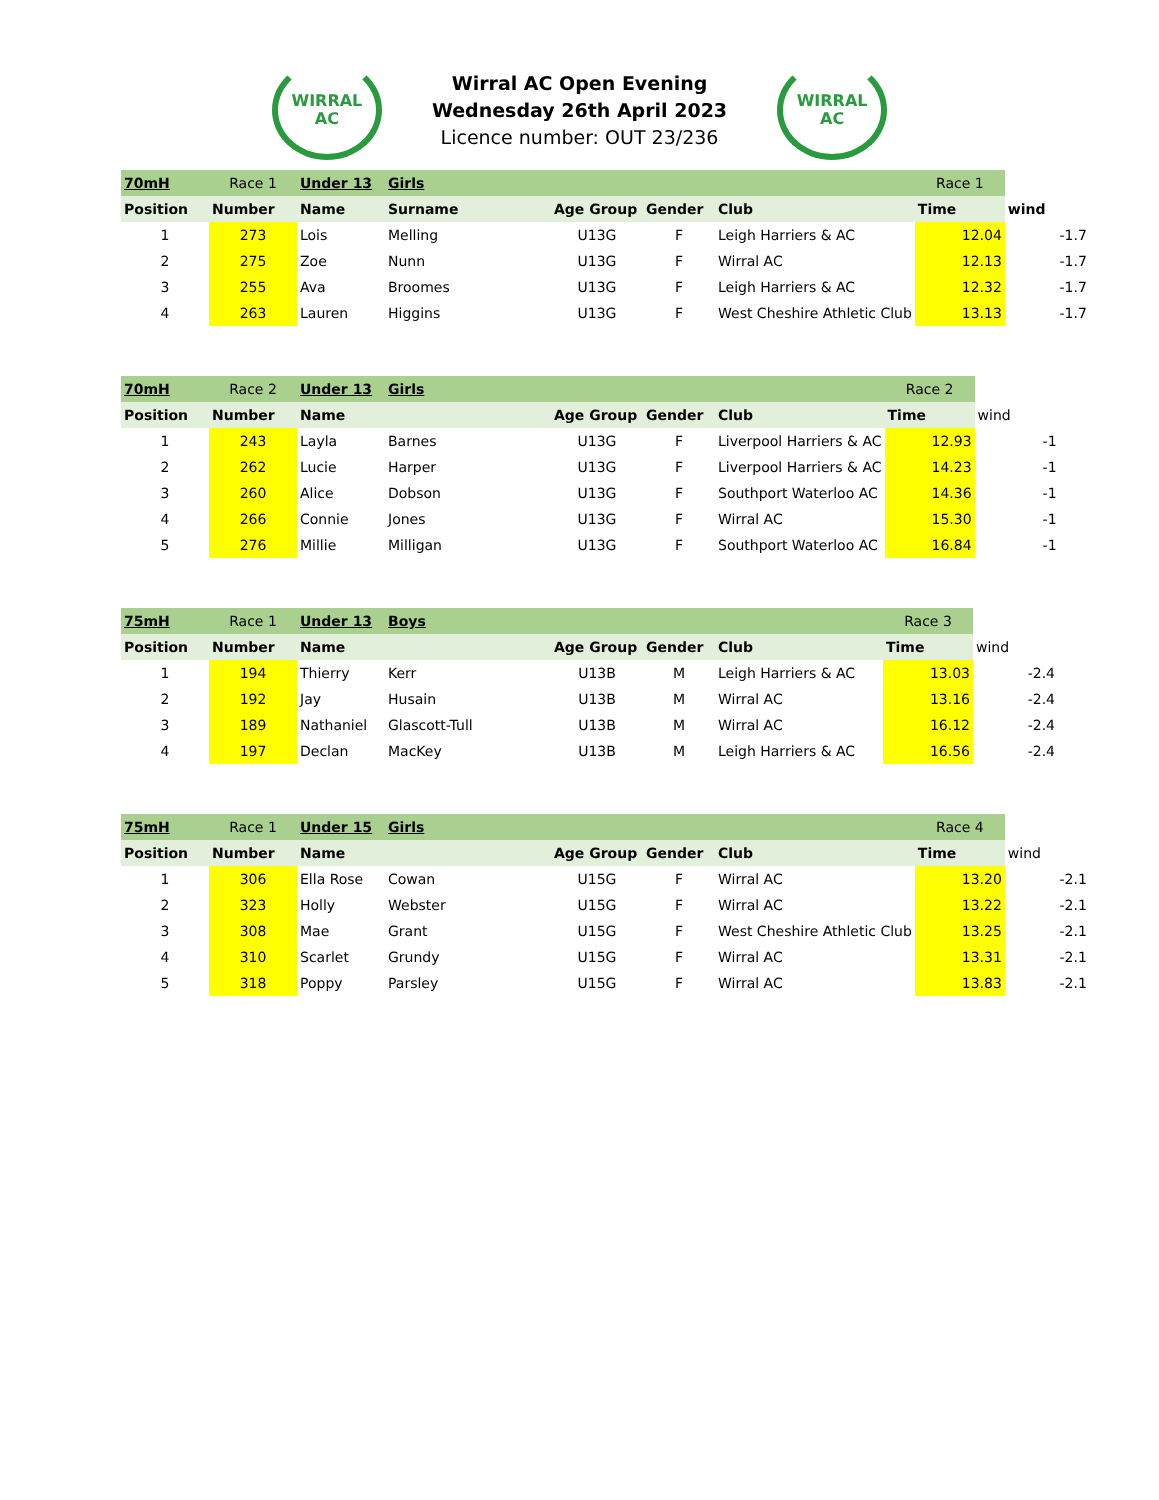WIRRAL
AC
Wirral AC Open Evening
Wednesday 26th April 2023
Licence number: OUT 23/236
WIRRAL
AC
| 70mH | Race 1 | Under 13 | Girls | | | | Race 1 | |
| Position | Number | Name | Surname | Age Group | Gender | Club | Time | wind |
| 1 | 273 | Lois | Melling | U13G | F | Leigh Harriers & AC | 12.04 | -1.7 |
| 2 | 275 | Zoe | Nunn | U13G | F | Wirral AC | 12.13 | -1.7 |
| 3 | 255 | Ava | Broomes | U13G | F | Leigh Harriers & AC | 12.32 | -1.7 |
| 4 | 263 | Lauren | Higgins | U13G | F | West Cheshire Athletic Club | 13.13 | -1.7 |
| 70mH | Race 2 | Under 13 | Girls | | | | Race 2 | |
| Position | Number | Name | | Age Group | Gender | Club | Time | wind |
| 1 | 243 | Layla | Barnes | U13G | F | Liverpool Harriers & AC | 12.93 | -1 |
| 2 | 262 | Lucie | Harper | U13G | F | Liverpool Harriers & AC | 14.23 | -1 |
| 3 | 260 | Alice | Dobson | U13G | F | Southport Waterloo AC | 14.36 | -1 |
| 4 | 266 | Connie | Jones | U13G | F | Wirral AC | 15.30 | -1 |
| 5 | 276 | Millie | Milligan | U13G | F | Southport Waterloo AC | 16.84 | -1 |
| 75mH | Race 1 | Under 13 | Boys | | | | Race 3 | |
| Position | Number | Name | | Age Group | Gender | Club | Time | wind |
| 1 | 194 | Thierry | Kerr | U13B | M | Leigh Harriers & AC | 13.03 | -2.4 |
| 2 | 192 | Jay | Husain | U13B | M | Wirral AC | 13.16 | -2.4 |
| 3 | 189 | Nathaniel | Glascott-Tull | U13B | M | Wirral AC | 16.12 | -2.4 |
| 4 | 197 | Declan | MacKey | U13B | M | Leigh Harriers & AC | 16.56 | -2.4 |
| 75mH | Race 1 | Under 15 | Girls | | | | Race 4 | |
| Position | Number | Name | | Age Group | Gender | Club | Time | wind |
| 1 | 306 | Ella Rose | Cowan | U15G | F | Wirral AC | 13.20 | -2.1 |
| 2 | 323 | Holly | Webster | U15G | F | Wirral AC | 13.22 | -2.1 |
| 3 | 308 | Mae | Grant | U15G | F | West Cheshire Athletic Club | 13.25 | -2.1 |
| 4 | 310 | Scarlet | Grundy | U15G | F | Wirral AC | 13.31 | -2.1 |
| 5 | 318 | Poppy | Parsley | U15G | F | Wirral AC | 13.83 | -2.1 |